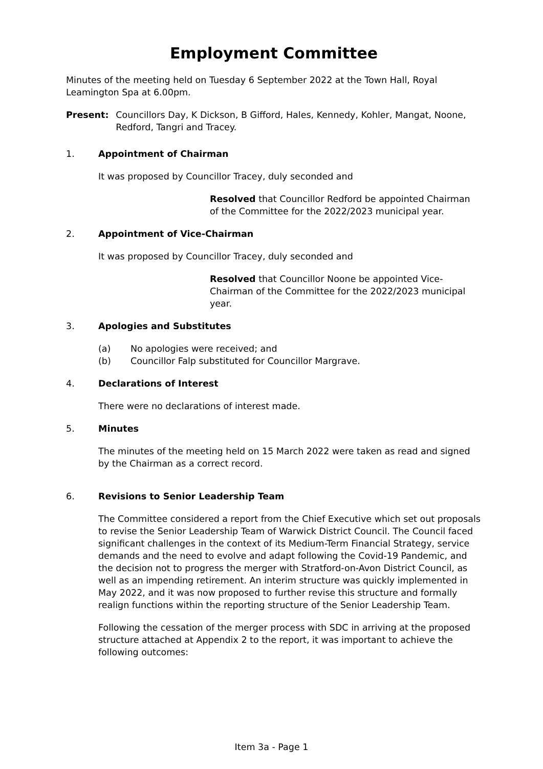Employment Committee
Minutes of the meeting held on Tuesday 6 September 2022 at the Town Hall, Royal Leamington Spa at 6.00pm.
Present: Councillors Day, K Dickson, B Gifford, Hales, Kennedy, Kohler, Mangat, Noone, Redford, Tangri and Tracey.
1. Appointment of Chairman
It was proposed by Councillor Tracey, duly seconded and
Resolved that Councillor Redford be appointed Chairman of the Committee for the 2022/2023 municipal year.
2. Appointment of Vice-Chairman
It was proposed by Councillor Tracey, duly seconded and
Resolved that Councillor Noone be appointed Vice-Chairman of the Committee for the 2022/2023 municipal year.
3. Apologies and Substitutes
(a) No apologies were received; and
(b) Councillor Falp substituted for Councillor Margrave.
4. Declarations of Interest
There were no declarations of interest made.
5. Minutes
The minutes of the meeting held on 15 March 2022 were taken as read and signed by the Chairman as a correct record.
6. Revisions to Senior Leadership Team
The Committee considered a report from the Chief Executive which set out proposals to revise the Senior Leadership Team of Warwick District Council. The Council faced significant challenges in the context of its Medium-Term Financial Strategy, service demands and the need to evolve and adapt following the Covid-19 Pandemic, and the decision not to progress the merger with Stratford-on-Avon District Council, as well as an impending retirement. An interim structure was quickly implemented in May 2022, and it was now proposed to further revise this structure and formally realign functions within the reporting structure of the Senior Leadership Team.
Following the cessation of the merger process with SDC in arriving at the proposed structure attached at Appendix 2 to the report, it was important to achieve the following outcomes:
Item 3a - Page 1